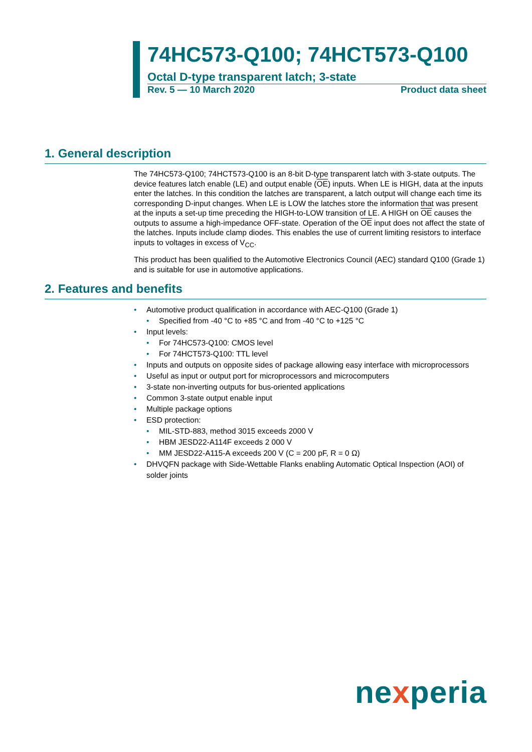74HC573-Q100; 74HCT573-Q100
Octal D-type transparent latch; 3-state
Rev. 5 — 10 March 2020 Product data sheet
1. General description
The 74HC573-Q100; 74HCT573-Q100 is an 8-bit D-type transparent latch with 3-state outputs. The device features latch enable (LE) and output enable (OE) inputs. When LE is HIGH, data at the inputs enter the latches. In this condition the latches are transparent, a latch output will change each time its corresponding D-input changes. When LE is LOW the latches store the information that was present at the inputs a set-up time preceding the HIGH-to-LOW transition of LE. A HIGH on OE causes the outputs to assume a high-impedance OFF-state. Operation of the OE input does not affect the state of the latches. Inputs include clamp diodes. This enables the use of current limiting resistors to interface inputs to voltages in excess of V<sub>CC</sub>.
This product has been qualified to the Automotive Electronics Council (AEC) standard Q100 (Grade 1) and is suitable for use in automotive applications.
2. Features and benefits
• Automotive product qualification in accordance with AEC-Q100 (Grade 1)
• Specified from -40 °C to +85 °C and from -40 °C to +125 °C
• Input levels:
• For 74HC573-Q100: CMOS level
• For 74HCT573-Q100: TTL level
• Inputs and outputs on opposite sides of package allowing easy interface with microprocessors
• Useful as input or output port for microprocessors and microcomputers
• 3-state non-inverting outputs for bus-oriented applications
• Common 3-state output enable input
• Multiple package options
• ESD protection:
• MIL-STD-883, method 3015 exceeds 2000 V
• HBM JESD22-A114F exceeds 2 000 V
• MM JESD22-A115-A exceeds 200 V (C = 200 pF, R = 0 Ω)
• DHVQFN package with Side-Wettable Flanks enabling Automatic Optical Inspection (AOI) of solder joints
nexperia